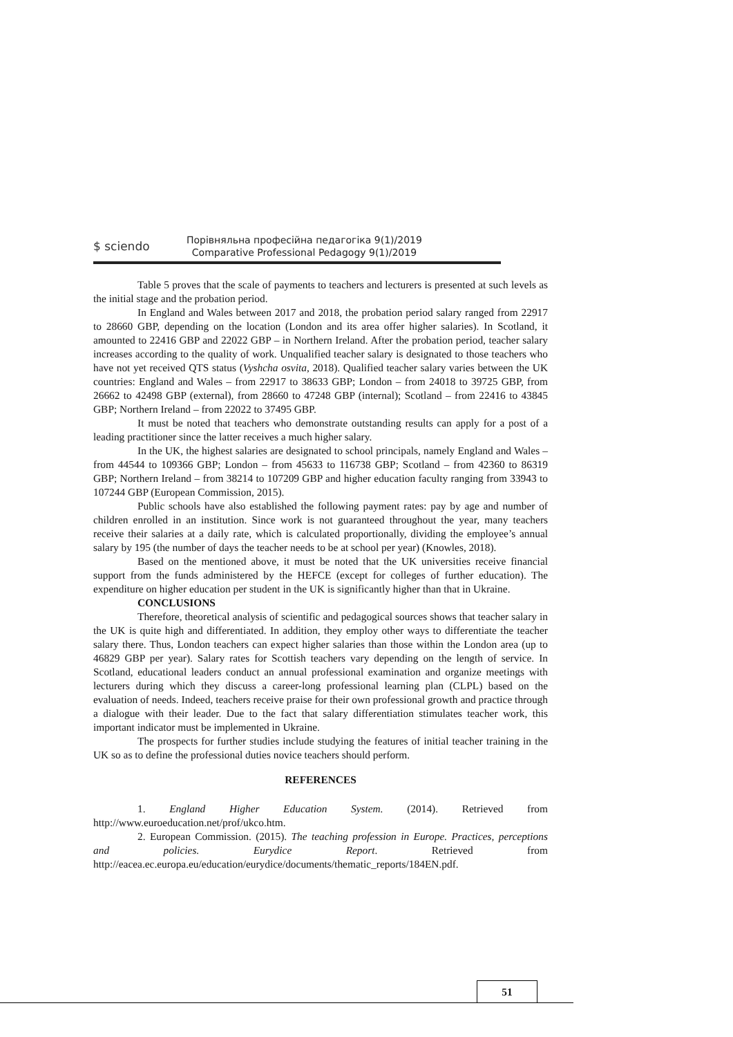$ sciendo
Порівняльна професійна педагогіка 9(1)/2019
Comparative Professional Pedagogy 9(1)/2019
Table 5 proves that the scale of payments to teachers and lecturers is presented at such levels as the initial stage and the probation period.
In England and Wales between 2017 and 2018, the probation period salary ranged from 22917 to 28660 GBP, depending on the location (London and its area offer higher salaries). In Scotland, it amounted to 22416 GBP and 22022 GBP – in Northern Ireland. After the probation period, teacher salary increases according to the quality of work. Unqualified teacher salary is designated to those teachers who have not yet received QTS status (Vyshcha osvita, 2018). Qualified teacher salary varies between the UK countries: England and Wales – from 22917 to 38633 GBP; London – from 24018 to 39725 GBP, from 26662 to 42498 GBP (external), from 28660 to 47248 GBP (internal); Scotland – from 22416 to 43845 GBP; Northern Ireland – from 22022 to 37495 GBP.
It must be noted that teachers who demonstrate outstanding results can apply for a post of a leading practitioner since the latter receives a much higher salary.
In the UK, the highest salaries are designated to school principals, namely England and Wales – from 44544 to 109366 GBP; London – from 45633 to 116738 GBP; Scotland – from 42360 to 86319 GBP; Northern Ireland – from 38214 to 107209 GBP and higher education faculty ranging from 33943 to 107244 GBP (European Commission, 2015).
Public schools have also established the following payment rates: pay by age and number of children enrolled in an institution. Since work is not guaranteed throughout the year, many teachers receive their salaries at a daily rate, which is calculated proportionally, dividing the employee’s annual salary by 195 (the number of days the teacher needs to be at school per year) (Knowles, 2018).
Based on the mentioned above, it must be noted that the UK universities receive financial support from the funds administered by the HEFCE (except for colleges of further education). The expenditure on higher education per student in the UK is significantly higher than that in Ukraine.
CONCLUSIONS
Therefore, theoretical analysis of scientific and pedagogical sources shows that teacher salary in the UK is quite high and differentiated. In addition, they employ other ways to differentiate the teacher salary there. Thus, London teachers can expect higher salaries than those within the London area (up to 46829 GBP per year). Salary rates for Scottish teachers vary depending on the length of service. In Scotland, educational leaders conduct an annual professional examination and organize meetings with lecturers during which they discuss a career-long professional learning plan (CLPL) based on the evaluation of needs. Indeed, teachers receive praise for their own professional growth and practice through a dialogue with their leader. Due to the fact that salary differentiation stimulates teacher work, this important indicator must be implemented in Ukraine.
The prospects for further studies include studying the features of initial teacher training in the UK so as to define the professional duties novice teachers should perform.
REFERENCES
1. England Higher Education System. (2014). Retrieved from http://www.euroeducation.net/prof/ukco.htm.
2. European Commission. (2015). The teaching profession in Europe. Practices, perceptions and policies. Eurydice Report. Retrieved from http://eacea.ec.europa.eu/education/eurydice/documents/thematic_reports/184EN.pdf.
51